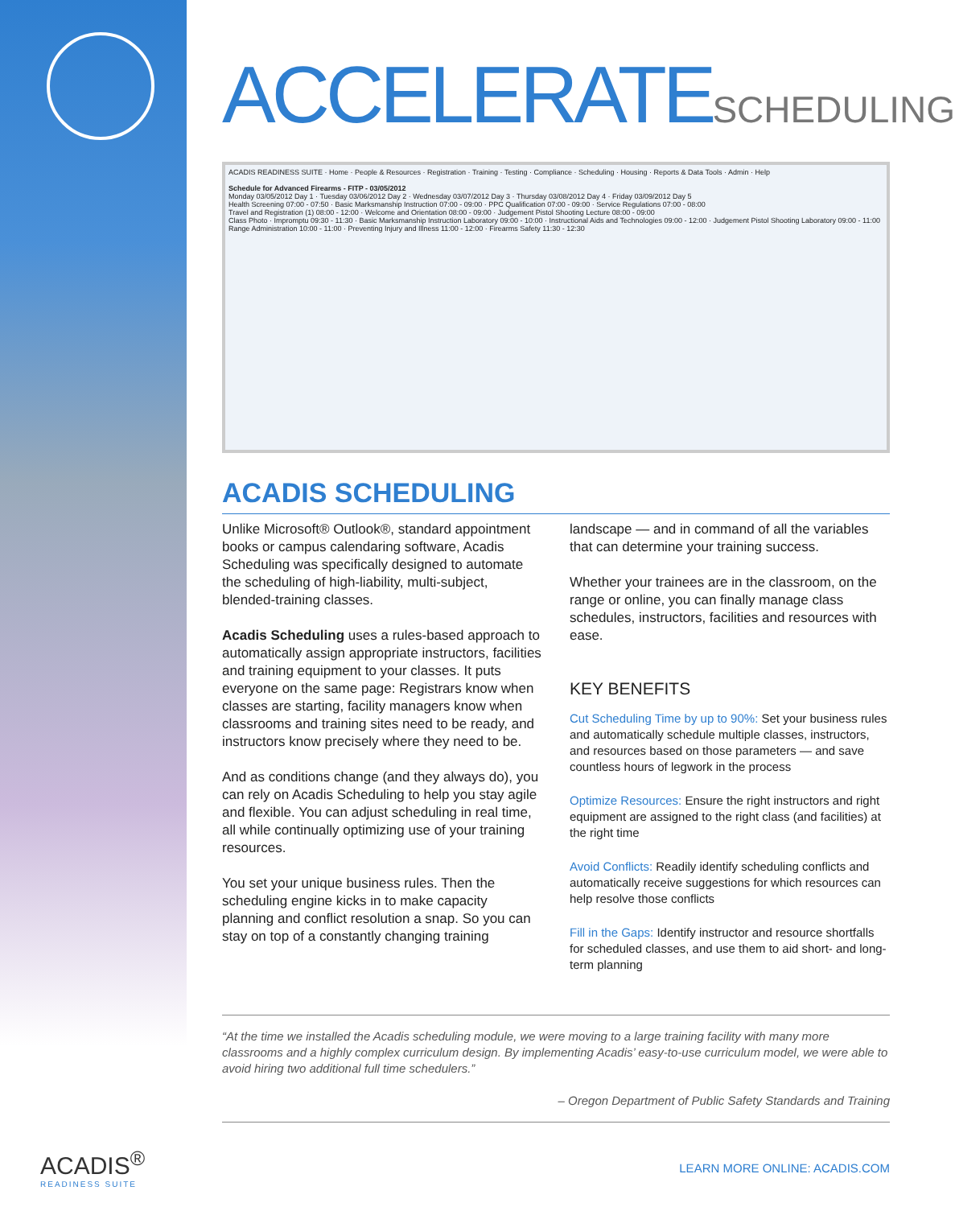ACCELERATESCHEDULING
ACADIS READINESS SUITE · Home · People & Resources · Registration · Training · Testing · Compliance · Scheduling · Housing · Reports & Data Tools · Admin · Help
Schedule for Advanced Firearms - FITP - 03/05/2012
Monday 03/05/2012 Day 1 · Tuesday 03/06/2012 Day 2 · Wednesday 03/07/2012 Day 3 · Thursday 03/08/2012 Day 4 · Friday 03/09/2012 Day 5
Health Screening 07:00 - 07:50 · Basic Marksmanship Instruction 07:00 - 09:00 · PPC Qualification 07:00 - 09:00 · Service Regulations 07:00 - 08:00
Travel and Registration (1) 08:00 - 12:00 · Welcome and Orientation 08:00 - 09:00 · Judgement Pistol Shooting Lecture 08:00 - 09:00
Class Photo · Impromptu 09:30 - 11:30 · Basic Marksmanship Instruction Laboratory 09:00 - 10:00 · Instructional Aids and Technologies 09:00 - 12:00 · Judgement Pistol Shooting Laboratory 09:00 - 11:00
Range Administration 10:00 - 11:00 · Preventing Injury and Illness 11:00 - 12:00 · Firearms Safety 11:30 - 12:30
ACADIS SCHEDULING
Unlike Microsoft® Outlook®, standard appointment books or campus calendaring software, Acadis Scheduling was specifically designed to automate the scheduling of high-liability, multi-subject, blended-training classes.
Acadis Scheduling uses a rules-based approach to automatically assign appropriate instructors, facilities and training equipment to your classes. It puts everyone on the same page: Registrars know when classes are starting, facility managers know when classrooms and training sites need to be ready, and instructors know precisely where they need to be.
And as conditions change (and they always do), you can rely on Acadis Scheduling to help you stay agile and flexible. You can adjust scheduling in real time, all while continually optimizing use of your training resources.
You set your unique business rules. Then the scheduling engine kicks in to make capacity planning and conflict resolution a snap. So you can stay on top of a constantly changing training
landscape — and in command of all the variables that can determine your training success.
Whether your trainees are in the classroom, on the range or online, you can finally manage class schedules, instructors, facilities and resources with ease.
KEY BENEFITS
Cut Scheduling Time by up to 90%: Set your business rules and automatically schedule multiple classes, instructors, and resources based on those parameters — and save countless hours of legwork in the process
Optimize Resources: Ensure the right instructors and right equipment are assigned to the right class (and facilities) at the right time
Avoid Conflicts: Readily identify scheduling conflicts and automatically receive suggestions for which resources can help resolve those conflicts
Fill in the Gaps: Identify instructor and resource shortfalls for scheduled classes, and use them to aid short- and long-term planning
“At the time we installed the Acadis scheduling module, we were moving to a large training facility with many more classrooms and a highly complex curriculum design. By implementing Acadis’ easy-to-use curriculum model, we were able to avoid hiring two additional full time schedulers.”
– Oregon Department of Public Safety Standards and Training
ACADIS<sup>®</sup>
READINESS SUITE
LEARN MORE ONLINE: ACADIS.COM